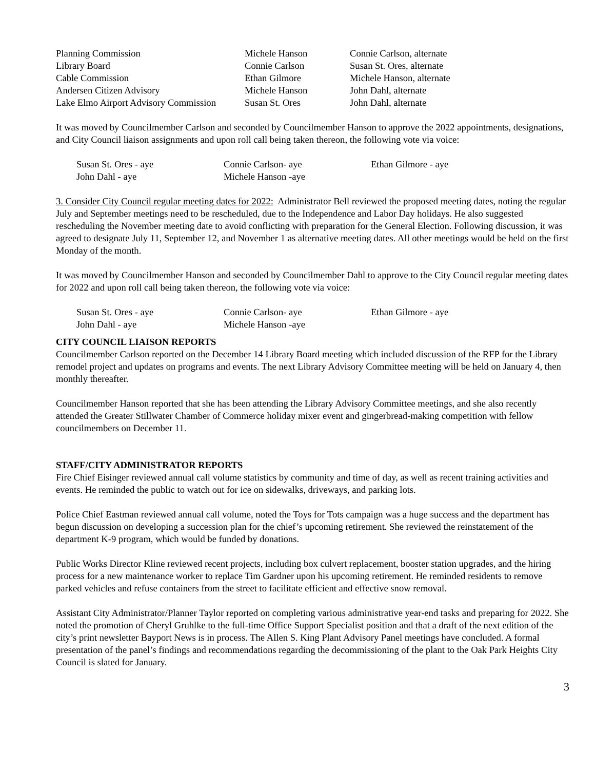| Planning Commission | Michele Hanson | Connie Carlson, alternate |
| Library Board | Connie Carlson | Susan St. Ores, alternate |
| Cable Commission | Ethan Gilmore | Michele Hanson, alternate |
| Andersen Citizen Advisory | Michele Hanson | John Dahl, alternate |
| Lake Elmo Airport Advisory Commission | Susan St. Ores | John Dahl, alternate |
It was moved by Councilmember Carlson and seconded by Councilmember Hanson to approve the 2022 appointments, designations, and City Council liaison assignments and upon roll call being taken thereon, the following vote via voice:
| Susan St. Ores - aye | Connie Carlson- aye | Ethan Gilmore - aye |
| John Dahl - aye | Michele Hanson -aye | |
3. Consider City Council regular meeting dates for 2022: Administrator Bell reviewed the proposed meeting dates, noting the regular July and September meetings need to be rescheduled, due to the Independence and Labor Day holidays. He also suggested rescheduling the November meeting date to avoid conflicting with preparation for the General Election. Following discussion, it was agreed to designate July 11, September 12, and November 1 as alternative meeting dates. All other meetings would be held on the first Monday of the month.
It was moved by Councilmember Hanson and seconded by Councilmember Dahl to approve to the City Council regular meeting dates for 2022 and upon roll call being taken thereon, the following vote via voice:
| Susan St. Ores - aye | Connie Carlson- aye | Ethan Gilmore - aye |
| John Dahl - aye | Michele Hanson -aye | |
CITY COUNCIL LIAISON REPORTS
Councilmember Carlson reported on the December 14 Library Board meeting which included discussion of the RFP for the Library remodel project and updates on programs and events. The next Library Advisory Committee meeting will be held on January 4, then monthly thereafter.
Councilmember Hanson reported that she has been attending the Library Advisory Committee meetings, and she also recently attended the Greater Stillwater Chamber of Commerce holiday mixer event and gingerbread-making competition with fellow councilmembers on December 11.
STAFF/CITY ADMINISTRATOR REPORTS
Fire Chief Eisinger reviewed annual call volume statistics by community and time of day, as well as recent training activities and events. He reminded the public to watch out for ice on sidewalks, driveways, and parking lots.
Police Chief Eastman reviewed annual call volume, noted the Toys for Tots campaign was a huge success and the department has begun discussion on developing a succession plan for the chief’s upcoming retirement. She reviewed the reinstatement of the department K-9 program, which would be funded by donations.
Public Works Director Kline reviewed recent projects, including box culvert replacement, booster station upgrades, and the hiring process for a new maintenance worker to replace Tim Gardner upon his upcoming retirement. He reminded residents to remove parked vehicles and refuse containers from the street to facilitate efficient and effective snow removal.
Assistant City Administrator/Planner Taylor reported on completing various administrative year-end tasks and preparing for 2022. She noted the promotion of Cheryl Gruhlke to the full-time Office Support Specialist position and that a draft of the next edition of the city’s print newsletter Bayport News is in process. The Allen S. King Plant Advisory Panel meetings have concluded. A formal presentation of the panel’s findings and recommendations regarding the decommissioning of the plant to the Oak Park Heights City Council is slated for January.
3